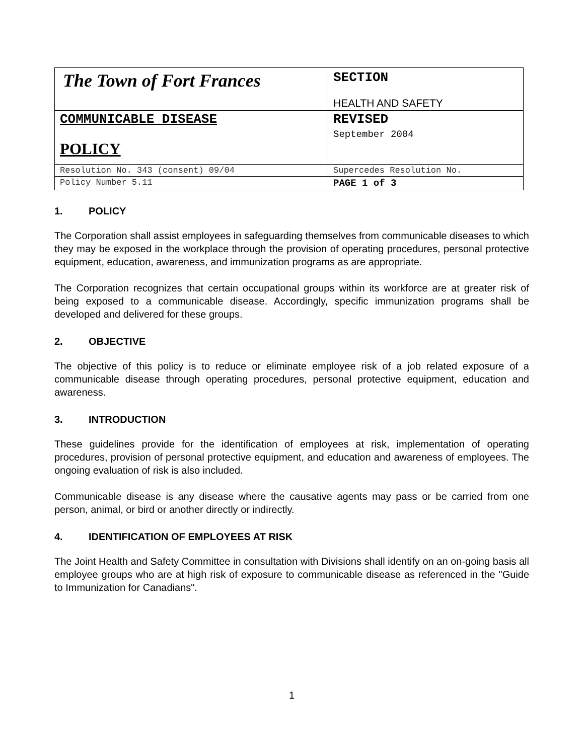| The Town of Fort Frances | SECTION HEALTH AND SAFETY |
| COMMUNICABLE DISEASE POLICY | REVISED September 2004 |
| Resolution No. 343 (consent) 09/04 | Supercedes Resolution No. |
| Policy Number 5.11 | PAGE 1 of 3 |
1. POLICY
The Corporation shall assist employees in safeguarding themselves from communicable diseases to which they may be exposed in the workplace through the provision of operating procedures, personal protective equipment, education, awareness, and immunization programs as are appropriate.
The Corporation recognizes that certain occupational groups within its workforce are at greater risk of being exposed to a communicable disease. Accordingly, specific immunization programs shall be developed and delivered for these groups.
2. OBJECTIVE
The objective of this policy is to reduce or eliminate employee risk of a job related exposure of a communicable disease through operating procedures, personal protective equipment, education and awareness.
3. INTRODUCTION
These guidelines provide for the identification of employees at risk, implementation of operating procedures, provision of personal protective equipment, and education and awareness of employees. The ongoing evaluation of risk is also included.
Communicable disease is any disease where the causative agents may pass or be carried from one person, animal, or bird or another directly or indirectly.
4. IDENTIFICATION OF EMPLOYEES AT RISK
The Joint Health and Safety Committee in consultation with Divisions shall identify on an on-going basis all employee groups who are at high risk of exposure to communicable disease as referenced in the "Guide to Immunization for Canadians".
1